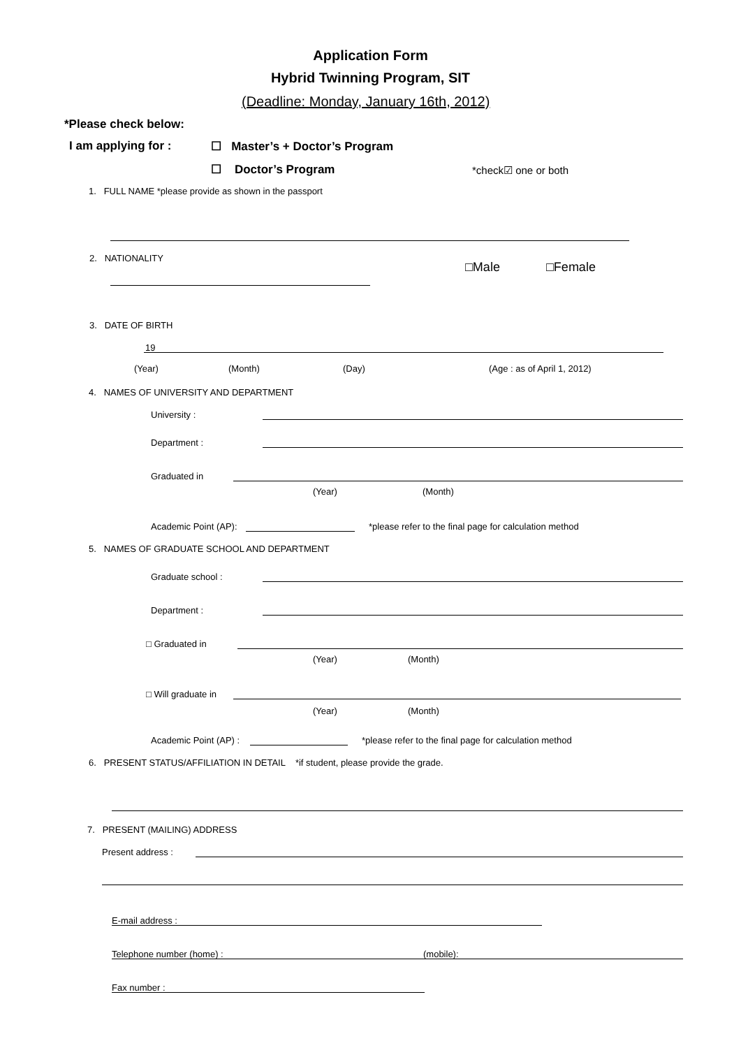Application Form
Hybrid Twinning Program, SIT
(Deadline: Monday, January 16th, 2012)
*Please check below:
I am applying for :
☐ Master’s + Doctor’s Program
☐ Doctor’s Program *check☑ one or both
1. FULL NAME *please provide as shown in the passport
2. NATIONALITY
□Male □Female
3. DATE OF BIRTH
19
(Year) (Month) (Day) (Age : as of April 1, 2012)
4. NAMES OF UNIVERSITY AND DEPARTMENT
University :
Department :
Graduated in
(Year) (Month)
Academic Point (AP):
*please refer to the final page for calculation method
5. NAMES OF GRADUATE SCHOOL AND DEPARTMENT
Graduate school :
Department :
□ Graduated in
(Year) (Month)
□ Will graduate in
(Year) (Month)
Academic Point (AP) :
*please refer to the final page for calculation method
6. PRESENT STATUS/AFFILIATION IN DETAIL *if student, please provide the grade.
7. PRESENT (MAILING) ADDRESS
Present address :
E-mail address :
Telephone number (home) : (mobile):
Fax number :